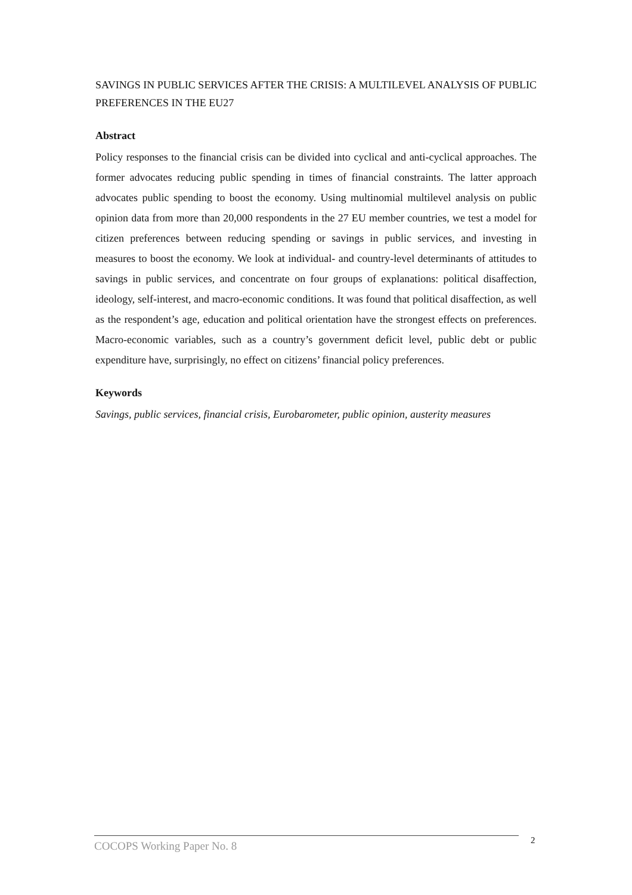SAVINGS IN PUBLIC SERVICES AFTER THE CRISIS: A MULTILEVEL ANALYSIS OF PUBLIC PREFERENCES IN THE EU27
Abstract
Policy responses to the financial crisis can be divided into cyclical and anti-cyclical approaches. The former advocates reducing public spending in times of financial constraints. The latter approach advocates public spending to boost the economy. Using multinomial multilevel analysis on public opinion data from more than 20,000 respondents in the 27 EU member countries, we test a model for citizen preferences between reducing spending or savings in public services, and investing in measures to boost the economy. We look at individual- and country-level determinants of attitudes to savings in public services, and concentrate on four groups of explanations: political disaffection, ideology, self-interest, and macro-economic conditions. It was found that political disaffection, as well as the respondent’s age, education and political orientation have the strongest effects on preferences. Macro-economic variables, such as a country’s government deficit level, public debt or public expenditure have, surprisingly, no effect on citizens’ financial policy preferences.
Keywords
Savings, public services, financial crisis, Eurobarometer, public opinion, austerity measures
COCOPS Working Paper No. 8 2